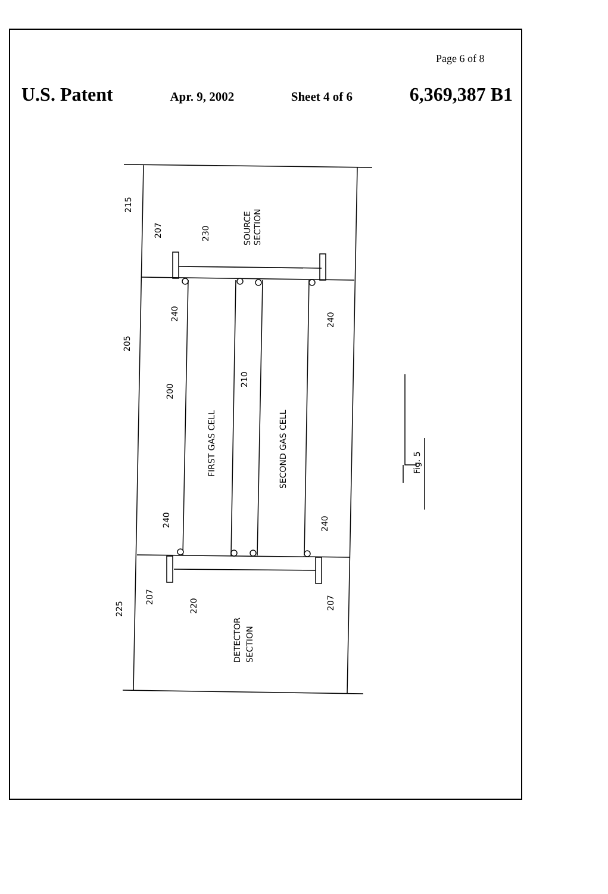Page 6 of 8
U.S. Patent Apr. 9, 2002 Sheet 4 of 6 6,369,387 B1
SOURCE
SECTION
FIRST GAS CELL
SECOND GAS CELL
DETECTOR
SECTION
215
207
230
240
240
205
200
210
240
240
207
220
207
225
Fig. 5